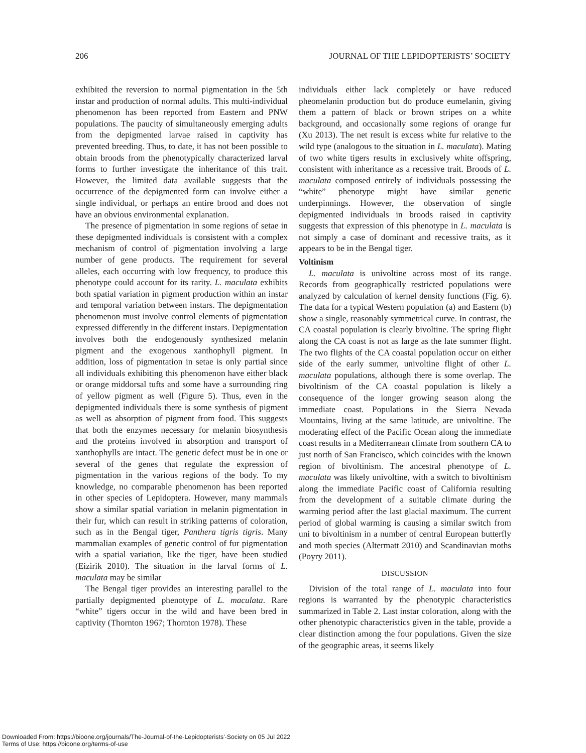206 JOURNAL OF THE LEPIDOPTERISTS’ SOCIETY
exhibited the reversion to normal pigmentation in the 5th instar and production of normal adults. This multi-individual phenomenon has been reported from Eastern and PNW populations. The paucity of simultaneously emerging adults from the depigmented larvae raised in captivity has prevented breeding. Thus, to date, it has not been possible to obtain broods from the phenotypically characterized larval forms to further investigate the inheritance of this trait. However, the limited data available suggests that the occurrence of the depigmented form can involve either a single individual, or perhaps an entire brood and does not have an obvious environmental explanation.
The presence of pigmentation in some regions of setae in these depigmented individuals is consistent with a complex mechanism of control of pigmentation involving a large number of gene products. The requirement for several alleles, each occurring with low frequency, to produce this phenotype could account for its rarity. L. maculata exhibits both spatial variation in pigment production within an instar and temporal variation between instars. The depigmentation phenomenon must involve control elements of pigmentation expressed differently in the different instars. Depigmentation involves both the endogenously synthesized melanin pigment and the exogenous xanthophyll pigment. In addition, loss of pigmentation in setae is only partial since all individuals exhibiting this phenomenon have either black or orange middorsal tufts and some have a surrounding ring of yellow pigment as well (Figure 5). Thus, even in the depigmented individuals there is some synthesis of pigment as well as absorption of pigment from food. This suggests that both the enzymes necessary for melanin biosynthesis and the proteins involved in absorption and transport of xanthophylls are intact. The genetic defect must be in one or several of the genes that regulate the expression of pigmentation in the various regions of the body. To my knowledge, no comparable phenomenon has been reported in other species of Lepidoptera. However, many mammals show a similar spatial variation in melanin pigmentation in their fur, which can result in striking patterns of coloration, such as in the Bengal tiger, Panthera tigris tigris. Many mammalian examples of genetic control of fur pigmentation with a spatial variation, like the tiger, have been studied (Eizirik 2010). The situation in the larval forms of L. maculata may be similar
The Bengal tiger provides an interesting parallel to the partially depigmented phenotype of L. maculata. Rare “white” tigers occur in the wild and have been bred in captivity (Thornton 1967; Thornton 1978). These
individuals either lack completely or have reduced pheomelanin production but do produce eumelanin, giving them a pattern of black or brown stripes on a white background, and occasionally some regions of orange fur (Xu 2013). The net result is excess white fur relative to the wild type (analogous to the situation in L. maculata). Mating of two white tigers results in exclusively white offspring, consistent with inheritance as a recessive trait. Broods of L. maculata composed entirely of individuals possessing the “white” phenotype might have similar genetic underpinnings. However, the observation of single depigmented individuals in broods raised in captivity suggests that expression of this phenotype in L. maculata is not simply a case of dominant and recessive traits, as it appears to be in the Bengal tiger.
Voltinism
L. maculata is univoltine across most of its range. Records from geographically restricted populations were analyzed by calculation of kernel density functions (Fig. 6). The data for a typical Western population (a) and Eastern (b) show a single, reasonably symmetrical curve. In contrast, the CA coastal population is clearly bivoltine. The spring flight along the CA coast is not as large as the late summer flight. The two flights of the CA coastal population occur on either side of the early summer, univoltine flight of other L. maculata populations, although there is some overlap. The bivoltinism of the CA coastal population is likely a consequence of the longer growing season along the immediate coast. Populations in the Sierra Nevada Mountains, living at the same latitude, are univoltine. The moderating effect of the Pacific Ocean along the immediate coast results in a Mediterranean climate from southern CA to just north of San Francisco, which coincides with the known region of bivoltinism. The ancestral phenotype of L. maculata was likely univoltine, with a switch to bivoltinism along the immediate Pacific coast of California resulting from the development of a suitable climate during the warming period after the last glacial maximum. The current period of global warming is causing a similar switch from uni to bivoltinism in a number of central European butterfly and moth species (Altermatt 2010) and Scandinavian moths (Poyry 2011).
DISCUSSION
Division of the total range of L. maculata into four regions is warranted by the phenotypic characteristics summarized in Table 2. Last instar coloration, along with the other phenotypic characteristics given in the table, provide a clear distinction among the four populations. Given the size of the geographic areas, it seems likely
Downloaded From: https://bioone.org/journals/The-Journal-of-the-Lepidopterists'-Society on 05 Jul 2022
Terms of Use: https://bioone.org/terms-of-use